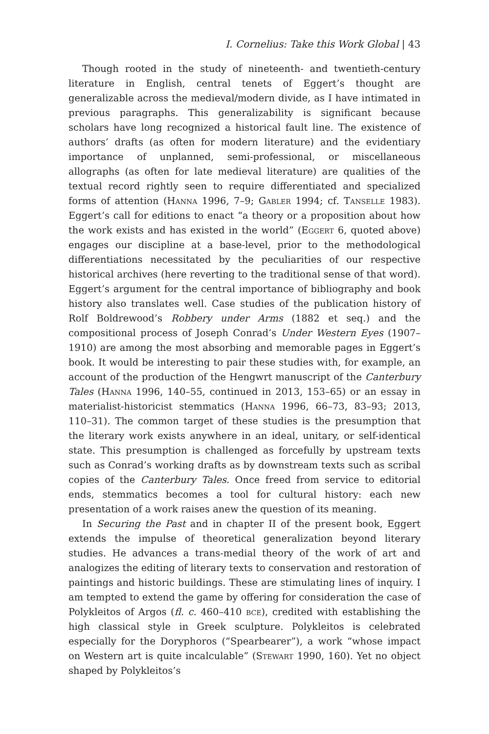I. Cornelius: Take this Work Global | 43
Though rooted in the study of nineteenth- and twentieth-century literature in English, central tenets of Eggert’s thought are generalizable across the medieval/modern divide, as I have intimated in previous paragraphs. This generalizability is significant because scholars have long recognized a historical fault line. The existence of authors’ drafts (as often for modern literature) and the evidentiary importance of unplanned, semi-professional, or miscellaneous allographs (as often for late medieval literature) are qualities of the textual record rightly seen to require differentiated and specialized forms of attention (Hanna 1996, 7–9; Gabler 1994; cf. Tanselle 1983). Eggert’s call for editions to enact “a theory or a proposition about how the work exists and has existed in the world” (Eggert 6, quoted above) engages our discipline at a base-level, prior to the methodological differentiations necessitated by the peculiarities of our respective historical archives (here reverting to the traditional sense of that word). Eggert’s argument for the central importance of bibliography and book history also translates well. Case studies of the publication history of Rolf Boldrewood’s Robbery under Arms (1882 et seq.) and the compositional process of Joseph Conrad’s Under Western Eyes (1907–1910) are among the most absorbing and memorable pages in Eggert’s book. It would be interesting to pair these studies with, for example, an account of the production of the Hengwrt manuscript of the Canterbury Tales (Hanna 1996, 140–55, continued in 2013, 153–65) or an essay in materialist-historicist stemmatics (Hanna 1996, 66–73, 83–93; 2013, 110–31). The common target of these studies is the presumption that the literary work exists anywhere in an ideal, unitary, or self-identical state. This presumption is challenged as forcefully by upstream texts such as Conrad’s working drafts as by downstream texts such as scribal copies of the Canterbury Tales. Once freed from service to editorial ends, stemmatics becomes a tool for cultural history: each new presentation of a work raises anew the question of its meaning.
In Securing the Past and in chapter II of the present book, Eggert extends the impulse of theoretical generalization beyond literary studies. He advances a trans-medial theory of the work of art and analogizes the editing of literary texts to conservation and restoration of paintings and historic buildings. These are stimulating lines of inquiry. I am tempted to extend the game by offering for consideration the case of Polykleitos of Argos (fl. c. 460–410 bce), credited with establishing the high classical style in Greek sculpture. Polykleitos is celebrated especially for the Doryphoros (“Spearbearer”), a work “whose impact on Western art is quite incalculable” (Stewart 1990, 160). Yet no object shaped by Polykleitos’s